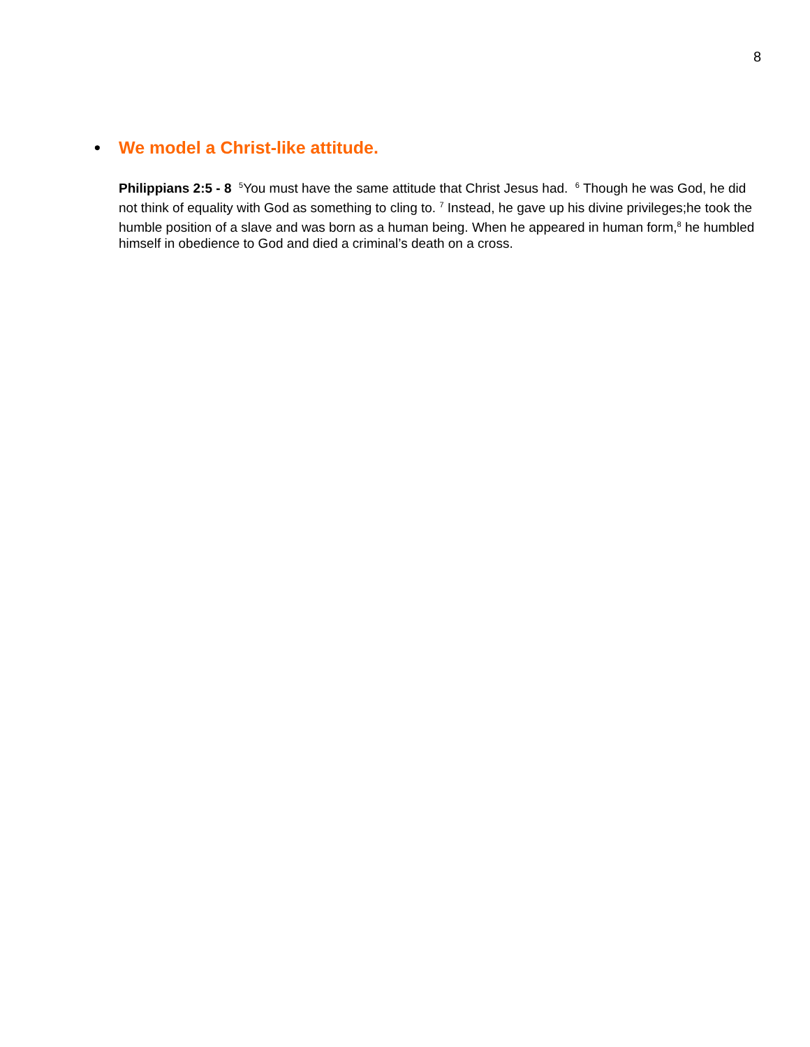8
• We model a Christ-like attitude.
Philippians 2:5 - 8 <sup>5</sup>You must have the same attitude that Christ Jesus had. <sup>6</sup> Though he was God, he did not think of equality with God as something to cling to. <sup>7</sup> Instead, he gave up his divine privileges;he took the humble position of a slave and was born as a human being. When he appeared in human form,<sup>8</sup> he humbled himself in obedience to God and died a criminal’s death on a cross.